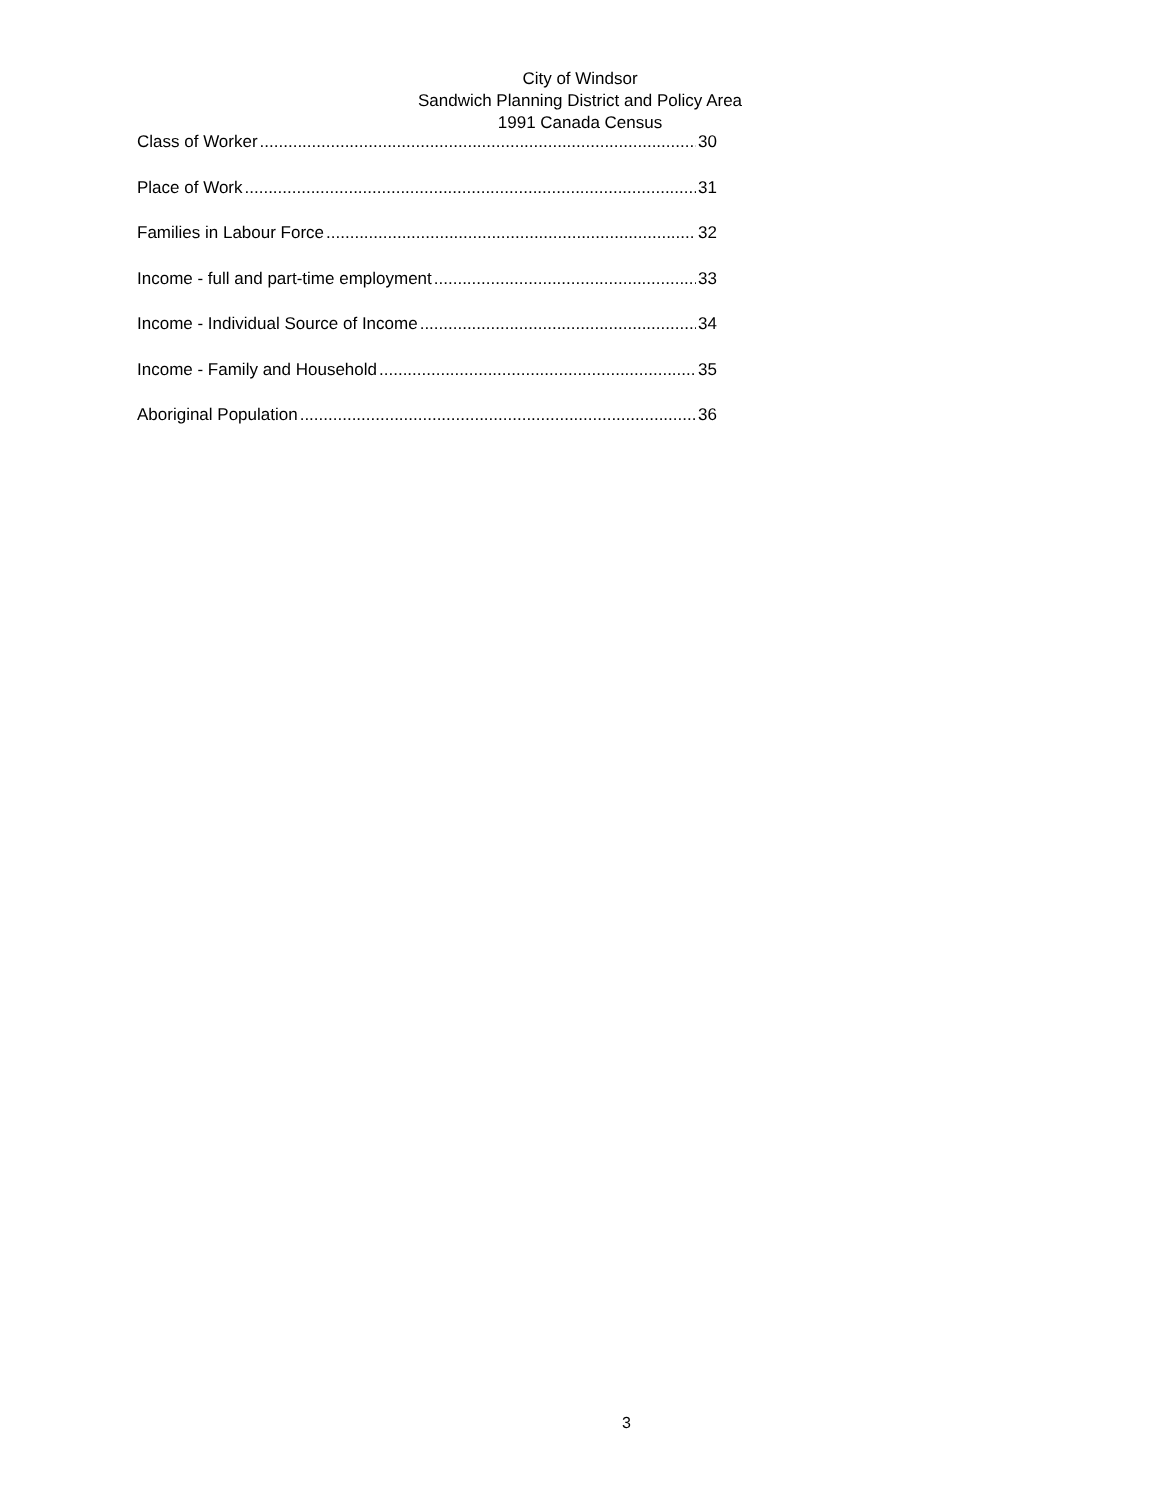City of Windsor
Sandwich Planning District and Policy Area
1991 Canada Census
Class of Worker 30
Place of Work 31
Families in Labour Force 32
Income - full and part-time employment 33
Income - Individual Source of Income 34
Income - Family and Household 35
Aboriginal Population 36
3